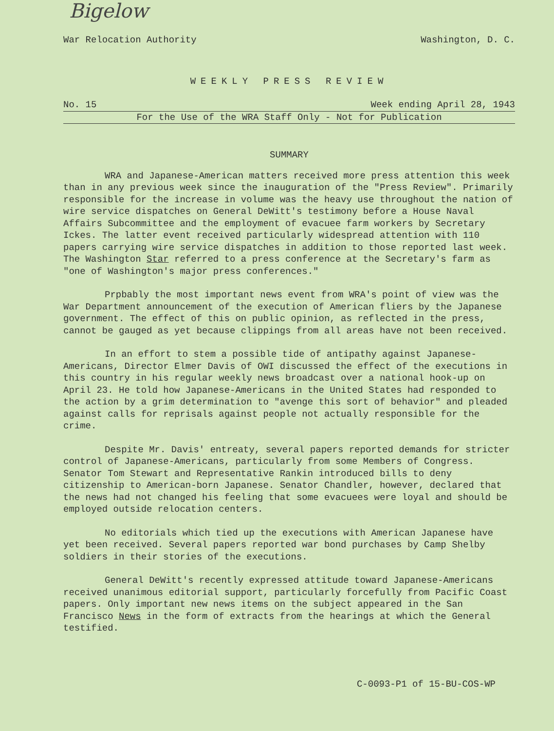Bigelow
War Relocation Authority Washington, D. C.
WEEKLY PRESS REVIEW
No. 15 Week ending April 28, 1943
For the Use of the WRA Staff Only - Not for Publication
SUMMARY
WRA and Japanese-American matters received more press attention this week than in any previous week since the inauguration of the "Press Review". Primarily responsible for the increase in volume was the heavy use throughout the nation of wire service dispatches on General DeWitt's testimony before a House Naval Affairs Subcommittee and the employment of evacuee farm workers by Secretary Ickes. The latter event received particularly widespread attention with 110 papers carrying wire service dispatches in addition to those reported last week. The Washington Star referred to a press conference at the Secretary's farm as "one of Washington's major press conferences."
Prpbably the most important news event from WRA's point of view was the War Department announcement of the execution of American fliers by the Japanese government. The effect of this on public opinion, as reflected in the press, cannot be gauged as yet because clippings from all areas have not been received.
In an effort to stem a possible tide of antipathy against Japanese-Americans, Director Elmer Davis of OWI discussed the effect of the executions in this country in his regular weekly news broadcast over a national hook-up on April 23. He told how Japanese-Americans in the United States had responded to the action by a grim determination to "avenge this sort of behavior" and pleaded against calls for reprisals against people not actually responsible for the crime.
Despite Mr. Davis' entreaty, several papers reported demands for stricter control of Japanese-Americans, particularly from some Members of Congress. Senator Tom Stewart and Representative Rankin introduced bills to deny citizenship to American-born Japanese. Senator Chandler, however, declared that the news had not changed his feeling that some evacuees were loyal and should be employed outside relocation centers.
No editorials which tied up the executions with American Japanese have yet been received. Several papers reported war bond purchases by Camp Shelby soldiers in their stories of the executions.
General DeWitt's recently expressed attitude toward Japanese-Americans received unanimous editorial support, particularly forcefully from Pacific Coast papers. Only important new news items on the subject appeared in the San Francisco News in the form of extracts from the hearings at which the General testified.
C-0093-P1 of 15-BU-COS-WP